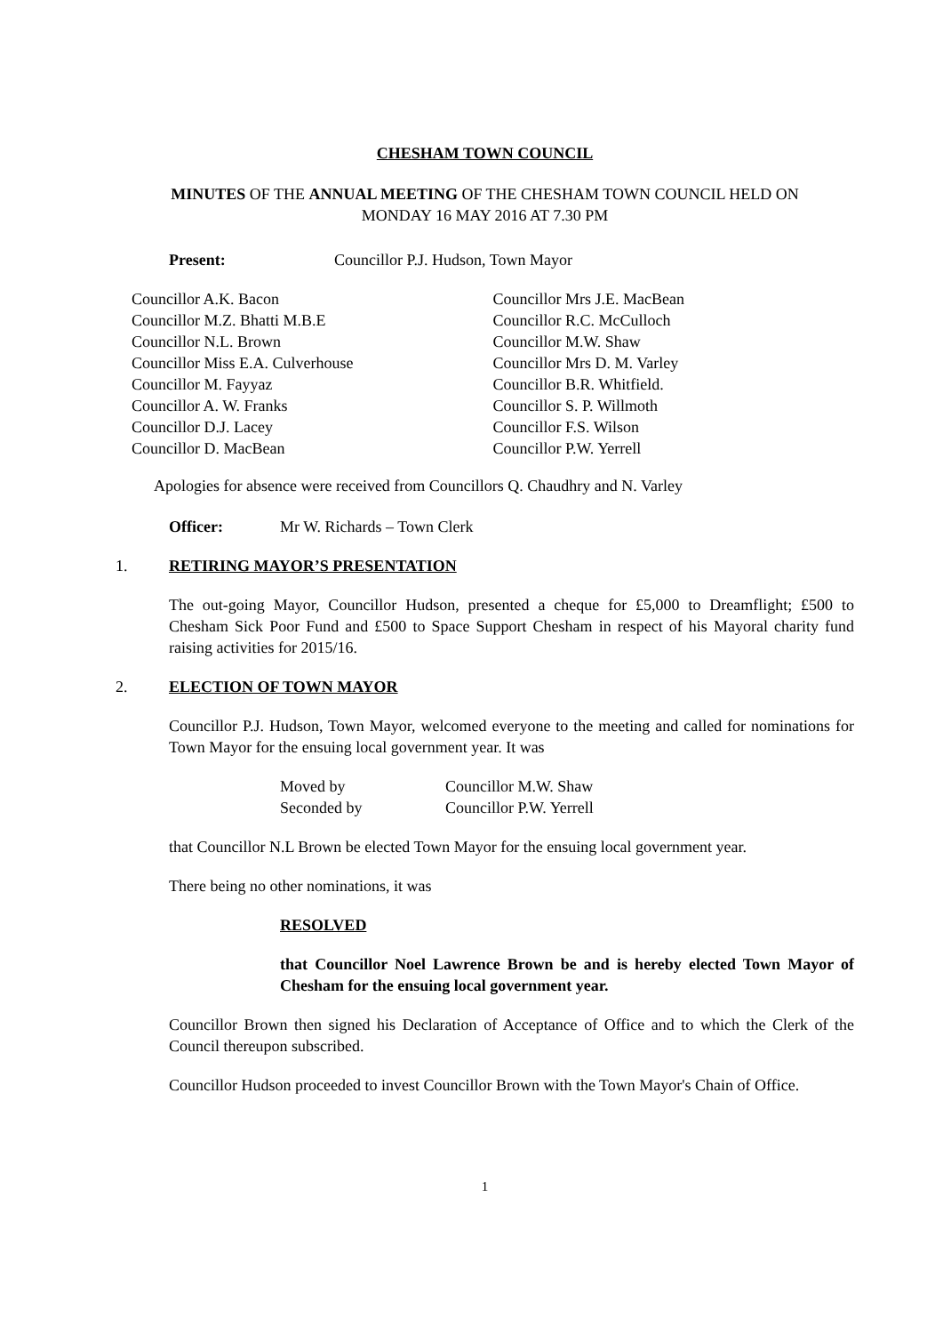CHESHAM TOWN COUNCIL
MINUTES OF THE ANNUAL MEETING OF THE CHESHAM TOWN COUNCIL HELD ON
MONDAY 16 MAY 2016 AT 7.30 PM
Present: Councillor P.J. Hudson, Town Mayor
Councillor A.K. Bacon
Councillor M.Z. Bhatti M.B.E
Councillor N.L. Brown
Councillor Miss E.A. Culverhouse
Councillor M. Fayyaz
Councillor A. W. Franks
Councillor D.J. Lacey
Councillor D. MacBean
Councillor Mrs J.E. MacBean
Councillor R.C. McCulloch
Councillor M.W. Shaw
Councillor Mrs D. M. Varley
Councillor B.R. Whitfield.
Councillor S. P. Willmoth
Councillor F.S. Wilson
Councillor P.W. Yerrell
Apologies for absence were received from Councillors Q. Chaudhry and N. Varley
Officer: Mr W. Richards – Town Clerk
1. RETIRING MAYOR’S PRESENTATION
The out-going Mayor, Councillor Hudson, presented a cheque for £5,000 to Dreamflight; £500 to Chesham Sick Poor Fund and £500 to Space Support Chesham in respect of his Mayoral charity fund raising activities for 2015/16.
2. ELECTION OF TOWN MAYOR
Councillor P.J. Hudson, Town Mayor, welcomed everyone to the meeting and called for nominations for Town Mayor for the ensuing local government year. It was
Moved by Councillor M.W. Shaw Seconded by Councillor P.W. Yerrell
that Councillor N.L Brown be elected Town Mayor for the ensuing local government year.
There being no other nominations, it was
RESOLVED
that Councillor Noel Lawrence Brown be and is hereby elected Town Mayor of Chesham for the ensuing local government year.
Councillor Brown then signed his Declaration of Acceptance of Office and to which the Clerk of the Council thereupon subscribed.
Councillor Hudson proceeded to invest Councillor Brown with the Town Mayor's Chain of Office.
1